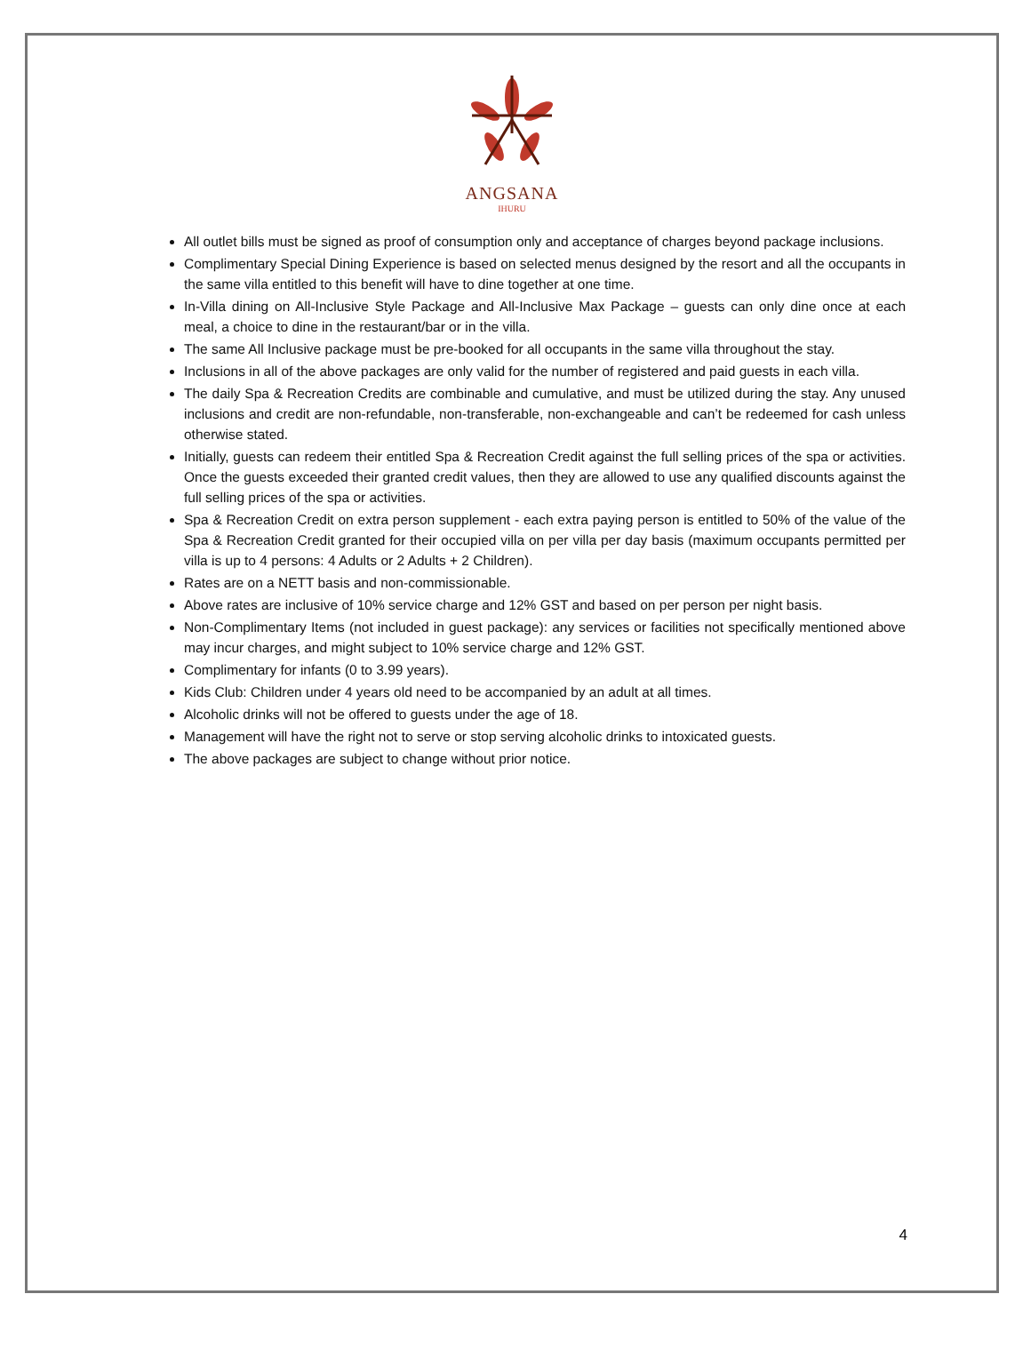ANGSANA
IHURU
All outlet bills must be signed as proof of consumption only and acceptance of charges beyond package inclusions.
Complimentary Special Dining Experience is based on selected menus designed by the resort and all the occupants in the same villa entitled to this benefit will have to dine together at one time.
In-Villa dining on All-Inclusive Style Package and All-Inclusive Max Package – guests can only dine once at each meal, a choice to dine in the restaurant/bar or in the villa.
The same All Inclusive package must be pre-booked for all occupants in the same villa throughout the stay.
Inclusions in all of the above packages are only valid for the number of registered and paid guests in each villa.
The daily Spa & Recreation Credits are combinable and cumulative, and must be utilized during the stay. Any unused inclusions and credit are non-refundable, non-transferable, non-exchangeable and can’t be redeemed for cash unless otherwise stated.
Initially, guests can redeem their entitled Spa & Recreation Credit against the full selling prices of the spa or activities. Once the guests exceeded their granted credit values, then they are allowed to use any qualified discounts against the full selling prices of the spa or activities.
Spa & Recreation Credit on extra person supplement - each extra paying person is entitled to 50% of the value of the Spa & Recreation Credit granted for their occupied villa on per villa per day basis (maximum occupants permitted per villa is up to 4 persons: 4 Adults or 2 Adults + 2 Children).
Rates are on a NETT basis and non-commissionable.
Above rates are inclusive of 10% service charge and 12% GST and based on per person per night basis.
Non-Complimentary Items (not included in guest package): any services or facilities not specifically mentioned above may incur charges, and might subject to 10% service charge and 12% GST.
Complimentary for infants (0 to 3.99 years).
Kids Club: Children under 4 years old need to be accompanied by an adult at all times.
Alcoholic drinks will not be offered to guests under the age of 18.
Management will have the right not to serve or stop serving alcoholic drinks to intoxicated guests.
The above packages are subject to change without prior notice.
4